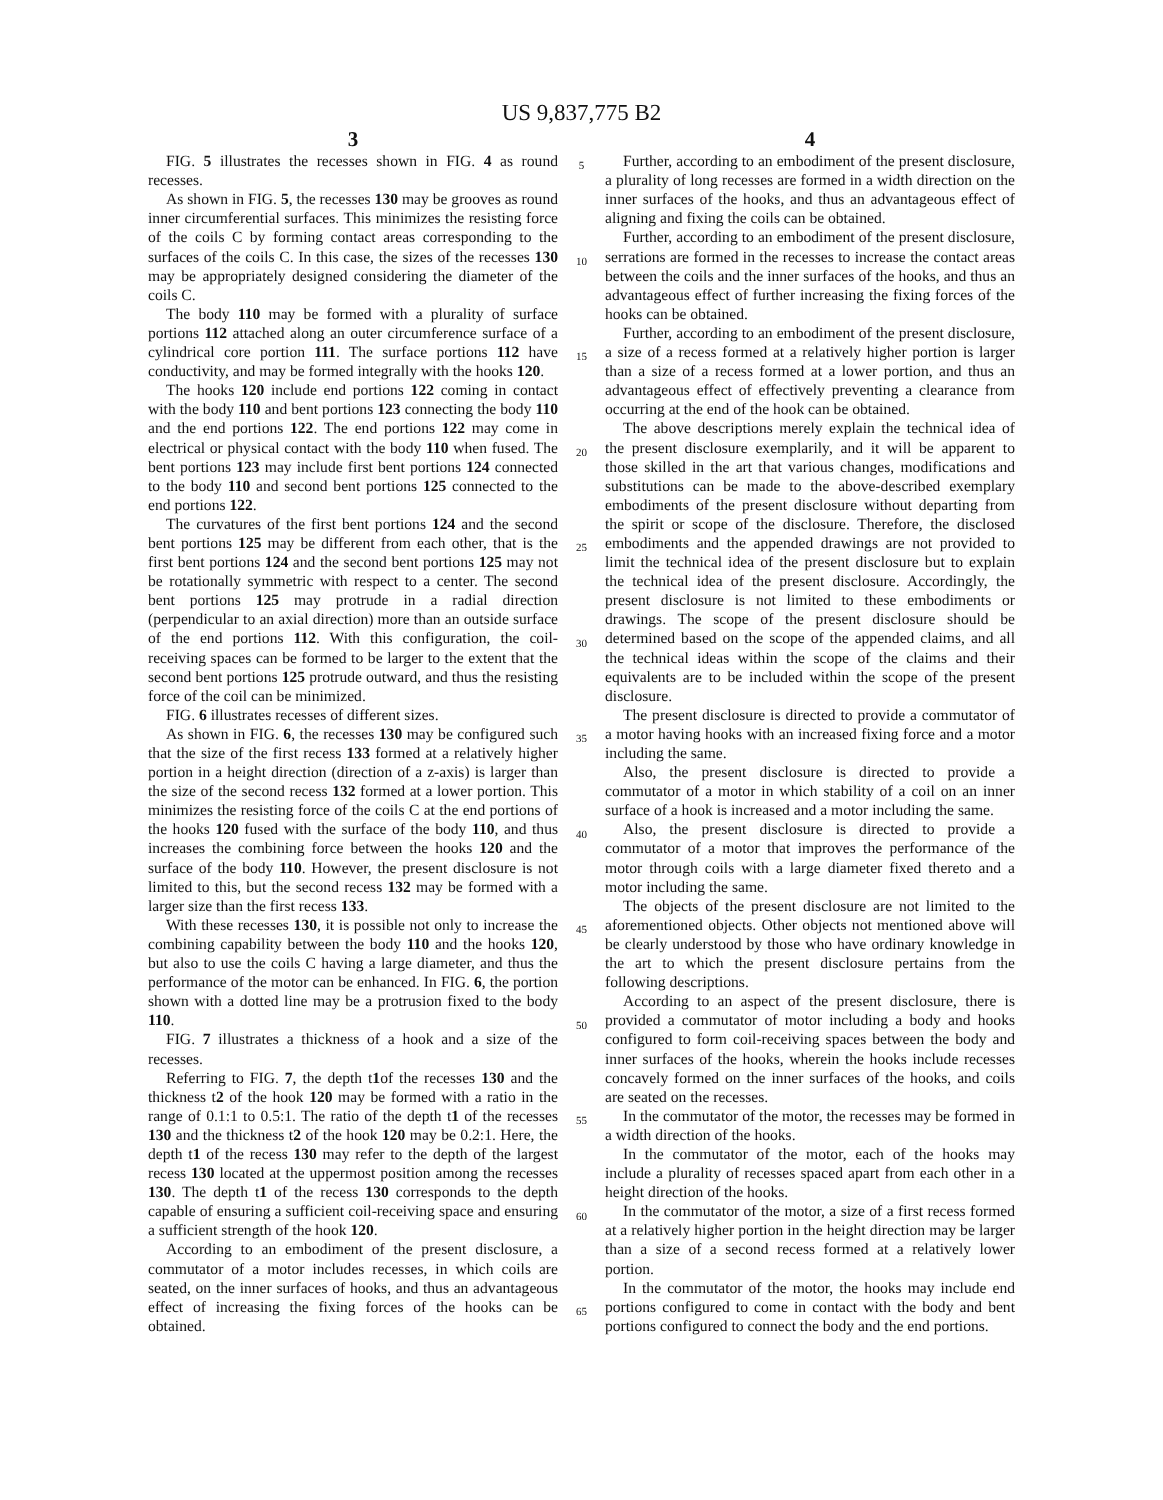US 9,837,775 B2
3
FIG. 5 illustrates the recesses shown in FIG. 4 as round recesses.
As shown in FIG. 5, the recesses 130 may be grooves as round inner circumferential surfaces. This minimizes the resisting force of the coils C by forming contact areas corresponding to the surfaces of the coils C. In this case, the sizes of the recesses 130 may be appropriately designed considering the diameter of the coils C.
The body 110 may be formed with a plurality of surface portions 112 attached along an outer circumference surface of a cylindrical core portion 111. The surface portions 112 have conductivity, and may be formed integrally with the hooks 120.
The hooks 120 include end portions 122 coming in contact with the body 110 and bent portions 123 connecting the body 110 and the end portions 122. The end portions 122 may come in electrical or physical contact with the body 110 when fused. The bent portions 123 may include first bent portions 124 connected to the body 110 and second bent portions 125 connected to the end portions 122.
The curvatures of the first bent portions 124 and the second bent portions 125 may be different from each other, that is the first bent portions 124 and the second bent portions 125 may not be rotationally symmetric with respect to a center. The second bent portions 125 may protrude in a radial direction (perpendicular to an axial direction) more than an outside surface of the end portions 112. With this configuration, the coil-receiving spaces can be formed to be larger to the extent that the second bent portions 125 protrude outward, and thus the resisting force of the coil can be minimized.
FIG. 6 illustrates recesses of different sizes.
As shown in FIG. 6, the recesses 130 may be configured such that the size of the first recess 133 formed at a relatively higher portion in a height direction (direction of a z-axis) is larger than the size of the second recess 132 formed at a lower portion. This minimizes the resisting force of the coils C at the end portions of the hooks 120 fused with the surface of the body 110, and thus increases the combining force between the hooks 120 and the surface of the body 110. However, the present disclosure is not limited to this, but the second recess 132 may be formed with a larger size than the first recess 133.
With these recesses 130, it is possible not only to increase the combining capability between the body 110 and the hooks 120, but also to use the coils C having a large diameter, and thus the performance of the motor can be enhanced. In FIG. 6, the portion shown with a dotted line may be a protrusion fixed to the body 110.
FIG. 7 illustrates a thickness of a hook and a size of the recesses.
Referring to FIG. 7, the depth t1of the recesses 130 and the thickness t2 of the hook 120 may be formed with a ratio in the range of 0.1:1 to 0.5:1. The ratio of the depth t1 of the recesses 130 and the thickness t2 of the hook 120 may be 0.2:1. Here, the depth t1 of the recess 130 may refer to the depth of the largest recess 130 located at the uppermost position among the recesses 130. The depth t1 of the recess 130 corresponds to the depth capable of ensuring a sufficient coil-receiving space and ensuring a sufficient strength of the hook 120.
According to an embodiment of the present disclosure, a commutator of a motor includes recesses, in which coils are seated, on the inner surfaces of hooks, and thus an advantageous effect of increasing the fixing forces of the hooks can be obtained.
5
10
15
20
25
30
35
40
45
50
55
60
65
4
Further, according to an embodiment of the present disclosure, a plurality of long recesses are formed in a width direction on the inner surfaces of the hooks, and thus an advantageous effect of aligning and fixing the coils can be obtained.
Further, according to an embodiment of the present disclosure, serrations are formed in the recesses to increase the contact areas between the coils and the inner surfaces of the hooks, and thus an advantageous effect of further increasing the fixing forces of the hooks can be obtained.
Further, according to an embodiment of the present disclosure, a size of a recess formed at a relatively higher portion is larger than a size of a recess formed at a lower portion, and thus an advantageous effect of effectively preventing a clearance from occurring at the end of the hook can be obtained.
The above descriptions merely explain the technical idea of the present disclosure exemplarily, and it will be apparent to those skilled in the art that various changes, modifications and substitutions can be made to the above-described exemplary embodiments of the present disclosure without departing from the spirit or scope of the disclosure. Therefore, the disclosed embodiments and the appended drawings are not provided to limit the technical idea of the present disclosure but to explain the technical idea of the present disclosure. Accordingly, the present disclosure is not limited to these embodiments or drawings. The scope of the present disclosure should be determined based on the scope of the appended claims, and all the technical ideas within the scope of the claims and their equivalents are to be included within the scope of the present disclosure.
The present disclosure is directed to provide a commutator of a motor having hooks with an increased fixing force and a motor including the same.
Also, the present disclosure is directed to provide a commutator of a motor in which stability of a coil on an inner surface of a hook is increased and a motor including the same.
Also, the present disclosure is directed to provide a commutator of a motor that improves the performance of the motor through coils with a large diameter fixed thereto and a motor including the same.
The objects of the present disclosure are not limited to the aforementioned objects. Other objects not mentioned above will be clearly understood by those who have ordinary knowledge in the art to which the present disclosure pertains from the following descriptions.
According to an aspect of the present disclosure, there is provided a commutator of motor including a body and hooks configured to form coil-receiving spaces between the body and inner surfaces of the hooks, wherein the hooks include recesses concavely formed on the inner surfaces of the hooks, and coils are seated on the recesses.
In the commutator of the motor, the recesses may be formed in a width direction of the hooks.
In the commutator of the motor, each of the hooks may include a plurality of recesses spaced apart from each other in a height direction of the hooks.
In the commutator of the motor, a size of a first recess formed at a relatively higher portion in the height direction may be larger than a size of a second recess formed at a relatively lower portion.
In the commutator of the motor, the hooks may include end portions configured to come in contact with the body and bent portions configured to connect the body and the end portions.